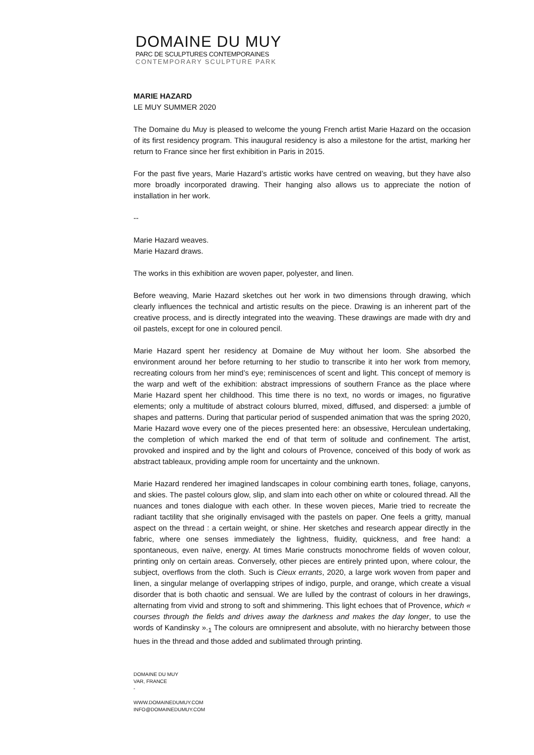DOMAINE DU MUY
PARC DE SCULPTURES CONTEMPORAINES
CONTEMPORARY SCULPTURE PARK
MARIE HAZARD
LE MUY SUMMER 2020
The Domaine du Muy is pleased to welcome the young French artist Marie Hazard on the occasion of its first residency program. This inaugural residency is also a milestone for the artist, marking her return to France since her first exhibition in Paris in 2015.
For the past five years, Marie Hazard’s artistic works have centred on weaving, but they have also more broadly incorporated drawing. Their hanging also allows us to appreciate the notion of installation in her work.
--
Marie Hazard weaves.
Marie Hazard draws.
The works in this exhibition are woven paper, polyester, and linen.
Before weaving, Marie Hazard sketches out her work in two dimensions through drawing, which clearly influences the technical and artistic results on the piece. Drawing is an inherent part of the creative process, and is directly integrated into the weaving. These drawings are made with dry and oil pastels, except for one in coloured pencil.
Marie Hazard spent her residency at Domaine de Muy without her loom. She absorbed the environment around her before returning to her studio to transcribe it into her work from memory, recreating colours from her mind’s eye; reminiscences of scent and light. This concept of memory is the warp and weft of the exhibition: abstract impressions of southern France as the place where Marie Hazard spent her childhood. This time there is no text, no words or images, no figurative elements; only a multitude of abstract colours blurred, mixed, diffused, and dispersed: a jumble of shapes and patterns. During that particular period of suspended animation that was the spring 2020, Marie Hazard wove every one of the pieces presented here: an obsessive, Herculean undertaking, the completion of which marked the end of that term of solitude and confinement. The artist, provoked and inspired and by the light and colours of Provence, conceived of this body of work as abstract tableaux, providing ample room for uncertainty and the unknown.
Marie Hazard rendered her imagined landscapes in colour combining earth tones, foliage, canyons, and skies. The pastel colours glow, slip, and slam into each other on white or coloured thread. All the nuances and tones dialogue with each other. In these woven pieces, Marie tried to recreate the radiant tactility that she originally envisaged with the pastels on paper. One feels a gritty, manual aspect on the thread : a certain weight, or shine. Her sketches and research appear directly in the fabric, where one senses immediately the lightness, fluidity, quickness, and free hand: a spontaneous, even naïve, energy. At times Marie constructs monochrome fields of woven colour, printing only on certain areas. Conversely, other pieces are entirely printed upon, where colour, the subject, overflows from the cloth. Such is Cieux errants, 2020, a large work woven from paper and linen, a singular melange of overlapping stripes of indigo, purple, and orange, which create a visual disorder that is both chaotic and sensual. We are lulled by the contrast of colours in her drawings, alternating from vivid and strong to soft and shimmering. This light echoes that of Provence, which « courses through the fields and drives away the darkness and makes the day longer, to use the words of Kandinsky ».<sub>1</sub> The colours are omnipresent and absolute, with no hierarchy between those hues in the thread and those added and sublimated through printing.
DOMAINE DU MUY
VAR, FRANCE
-
WWW.DOMAINEDUMUY.COM
INFO@DOMAINEDUMUY.COM